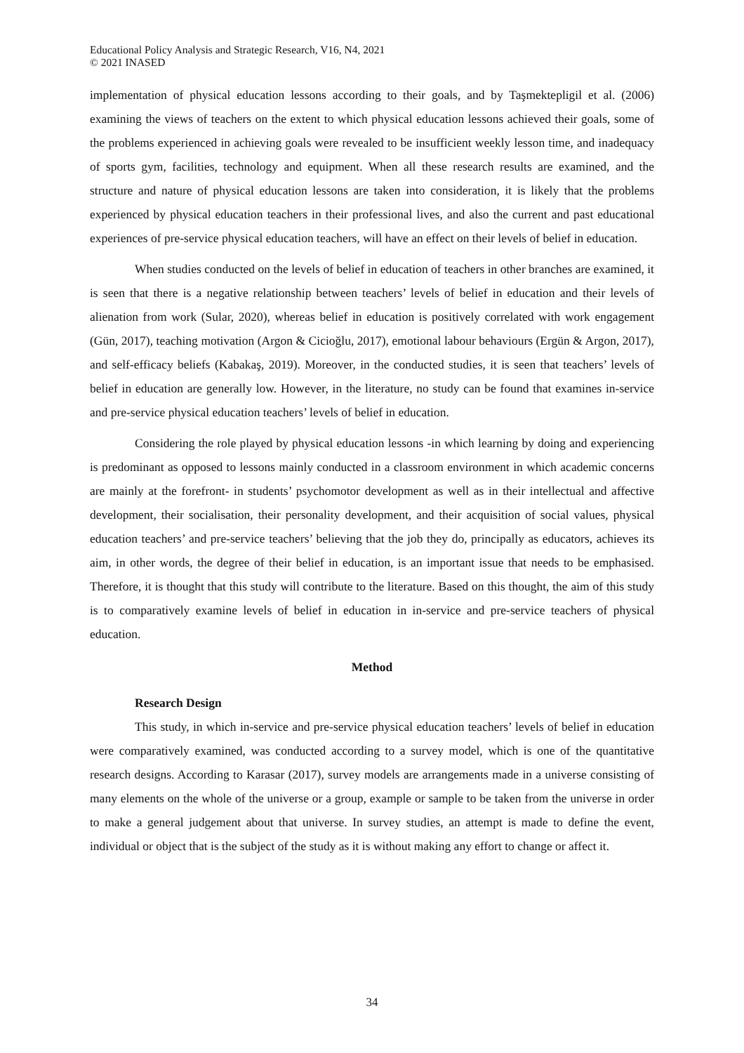Educational Policy Analysis and Strategic Research, V16, N4, 2021
© 2021 INASED
implementation of physical education lessons according to their goals, and by Taşmektepligil et al. (2006) examining the views of teachers on the extent to which physical education lessons achieved their goals, some of the problems experienced in achieving goals were revealed to be insufficient weekly lesson time, and inadequacy of sports gym, facilities, technology and equipment. When all these research results are examined, and the structure and nature of physical education lessons are taken into consideration, it is likely that the problems experienced by physical education teachers in their professional lives, and also the current and past educational experiences of pre-service physical education teachers, will have an effect on their levels of belief in education.
When studies conducted on the levels of belief in education of teachers in other branches are examined, it is seen that there is a negative relationship between teachers’ levels of belief in education and their levels of alienation from work (Sular, 2020), whereas belief in education is positively correlated with work engagement (Gün, 2017), teaching motivation (Argon & Cicioğlu, 2017), emotional labour behaviours (Ergün & Argon, 2017), and self-efficacy beliefs (Kabakaş, 2019). Moreover, in the conducted studies, it is seen that teachers’ levels of belief in education are generally low. However, in the literature, no study can be found that examines in-service and pre-service physical education teachers’ levels of belief in education.
Considering the role played by physical education lessons -in which learning by doing and experiencing is predominant as opposed to lessons mainly conducted in a classroom environment in which academic concerns are mainly at the forefront- in students’ psychomotor development as well as in their intellectual and affective development, their socialisation, their personality development, and their acquisition of social values, physical education teachers’ and pre-service teachers’ believing that the job they do, principally as educators, achieves its aim, in other words, the degree of their belief in education, is an important issue that needs to be emphasised. Therefore, it is thought that this study will contribute to the literature. Based on this thought, the aim of this study is to comparatively examine levels of belief in education in in-service and pre-service teachers of physical education.
Method
Research Design
This study, in which in-service and pre-service physical education teachers’ levels of belief in education were comparatively examined, was conducted according to a survey model, which is one of the quantitative research designs. According to Karasar (2017), survey models are arrangements made in a universe consisting of many elements on the whole of the universe or a group, example or sample to be taken from the universe in order to make a general judgement about that universe. In survey studies, an attempt is made to define the event, individual or object that is the subject of the study as it is without making any effort to change or affect it.
34